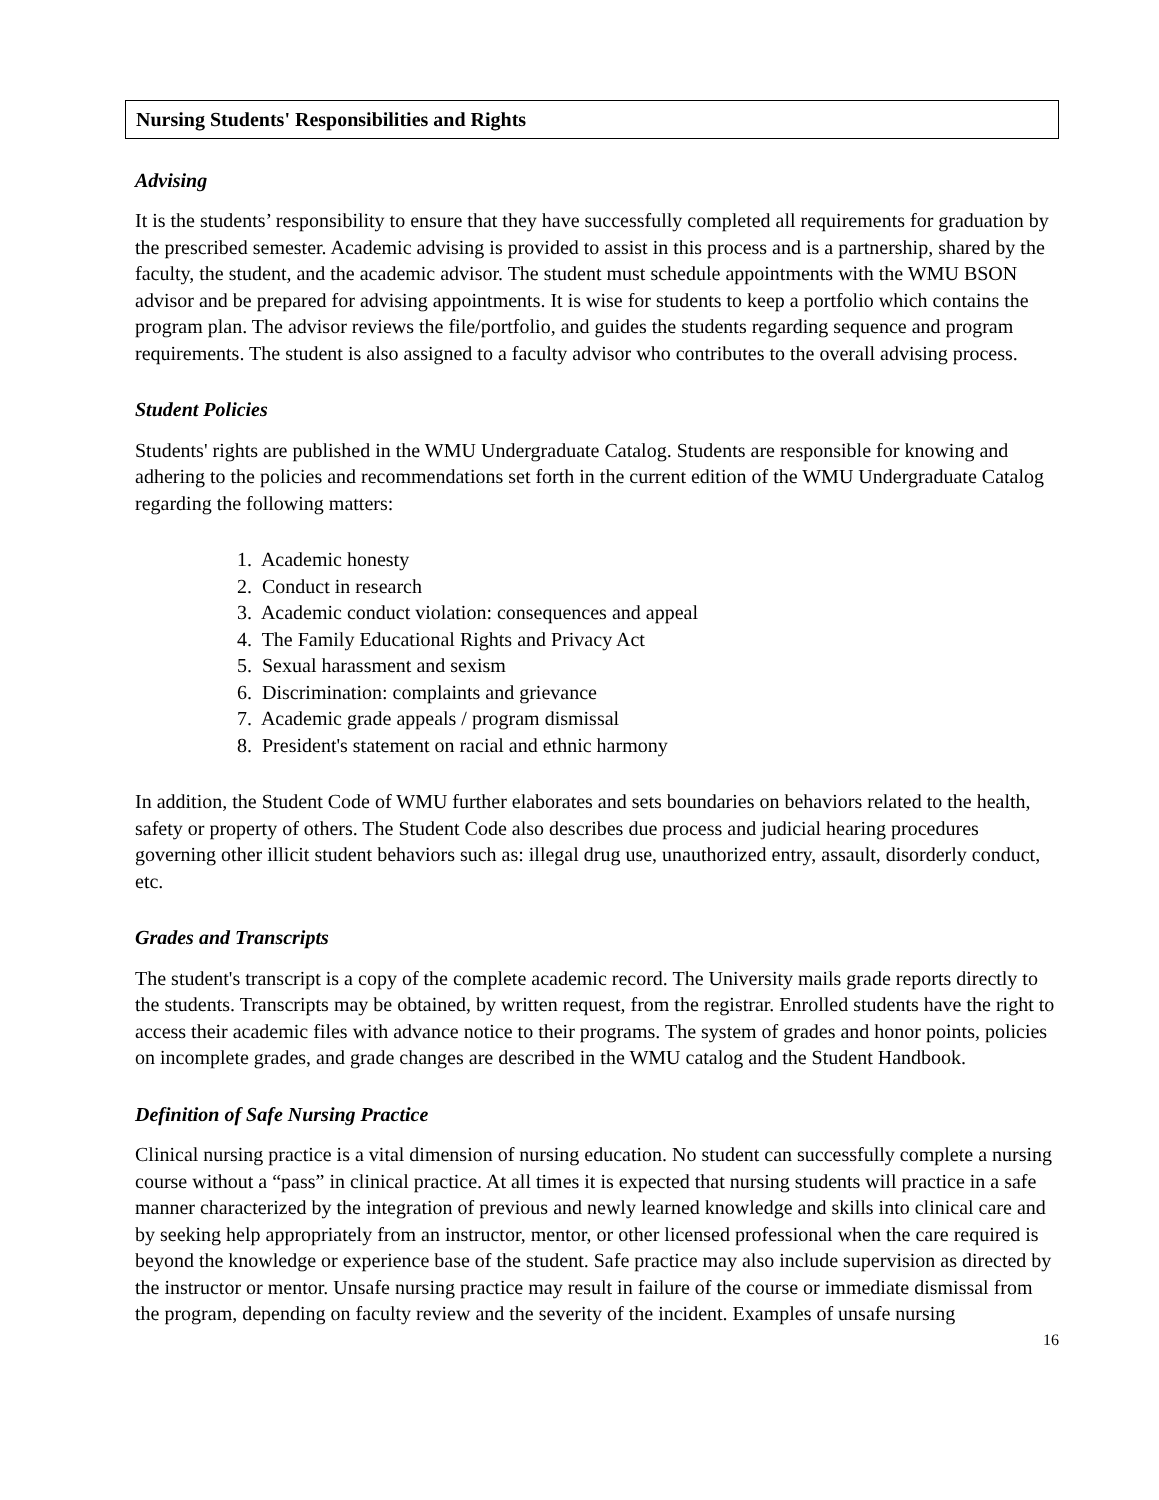Nursing Students' Responsibilities and Rights
Advising
It is the students’ responsibility to ensure that they have successfully completed all requirements for graduation by the prescribed semester. Academic advising is provided to assist in this process and is a partnership, shared by the faculty, the student, and the academic advisor. The student must schedule appointments with the WMU BSON advisor and be prepared for advising appointments. It is wise for students to keep a portfolio which contains the program plan. The advisor reviews the file/portfolio, and guides the students regarding sequence and program requirements. The student is also assigned to a faculty advisor who contributes to the overall advising process.
Student Policies
Students' rights are published in the WMU Undergraduate Catalog. Students are responsible for knowing and adhering to the policies and recommendations set forth in the current edition of the WMU Undergraduate Catalog regarding the following matters:
1. Academic honesty
2. Conduct in research
3. Academic conduct violation: consequences and appeal
4. The Family Educational Rights and Privacy Act
5. Sexual harassment and sexism
6. Discrimination: complaints and grievance
7. Academic grade appeals / program dismissal
8. President's statement on racial and ethnic harmony
In addition, the Student Code of WMU further elaborates and sets boundaries on behaviors related to the health, safety or property of others. The Student Code also describes due process and judicial hearing procedures governing other illicit student behaviors such as: illegal drug use, unauthorized entry, assault, disorderly conduct, etc.
Grades and Transcripts
The student's transcript is a copy of the complete academic record. The University mails grade reports directly to the students. Transcripts may be obtained, by written request, from the registrar. Enrolled students have the right to access their academic files with advance notice to their programs. The system of grades and honor points, policies on incomplete grades, and grade changes are described in the WMU catalog and the Student Handbook.
Definition of Safe Nursing Practice
Clinical nursing practice is a vital dimension of nursing education. No student can successfully complete a nursing course without a “pass” in clinical practice. At all times it is expected that nursing students will practice in a safe manner characterized by the integration of previous and newly learned knowledge and skills into clinical care and by seeking help appropriately from an instructor, mentor, or other licensed professional when the care required is beyond the knowledge or experience base of the student. Safe practice may also include supervision as directed by the instructor or mentor. Unsafe nursing practice may result in failure of the course or immediate dismissal from the program, depending on faculty review and the severity of the incident. Examples of unsafe nursing
16